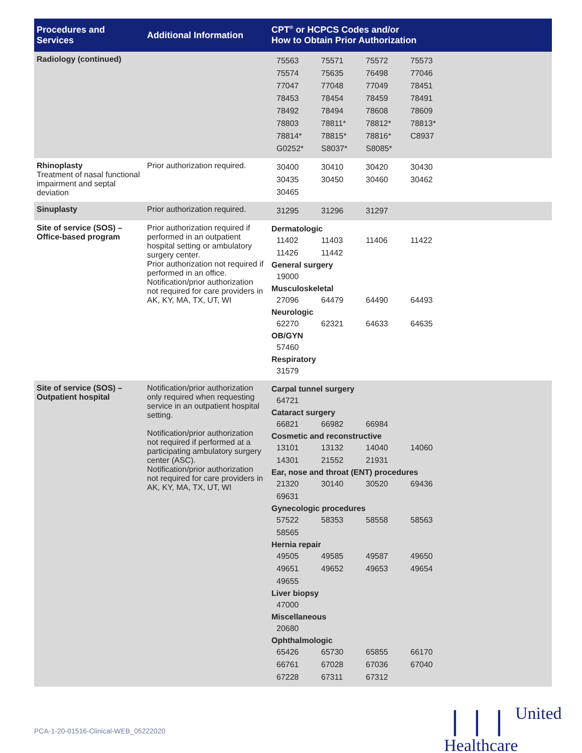| Procedures and Services | Additional Information | CPT<sup>®</sup> or HCPCS Codes and/or How to Obtain Prior Authorization |
| --- | --- | --- |
| Radiology (continued) | | / 75563 / 75571 / 75572 / 75573 / / 75574 / 75635 / 76498 / 77046 / / 77047 / 77048 / 77049 / 78451 / / 78453 / 78454 / 78459 / 78491 / / 78492 / 78494 / 78608 / 78609 / / 78803 / 78811* / 78812* / 78813* / / 78814* / 78815* / 78816* / C8937 / / G0252* / S8037* / S8085* / / |
| Rhinoplasty Treatment of nasal functional impairment and septal deviation | Prior authorization required. | / 30400 / 30410 / 30420 / 30430 / / 30435 / 30450 / 30460 / 30462 / / 30465 / / / / |
| Sinuplasty | Prior authorization required. | / 31295 / 31296 / 31297 / / |
| Site of service (SOS) – Office-based program | Prior authorization required if performed in an outpatient hospital setting or ambulatory surgery center. Prior authorization not required if performed in an office. Notification/prior authorization not required for care providers in AK, KY, MA, TX, UT, WI | / Dermatologic / / / / / 11402 / 11403 / 11406 / 11422 / / 11426 / 11442 / / / / General surgery / / / / / 19000 / / / / / Musculoskeletal / / / / / 27096 / 64479 / 64490 / 64493 / / Neurologic / / / / / 62270 / 62321 / 64633 / 64635 / / OB/GYN / / / / / 57460 / / / / / Respiratory / / / / / 31579 / / / / |
| Site of service (SOS) – Outpatient hospital | Notification/prior authorization only required when requesting service in an outpatient hospital setting. Notification/prior authorization not required if performed at a participating ambulatory surgery center (ASC). Notification/prior authorization not required for care providers in AK, KY, MA, TX, UT, WI | / Carpal tunnel surgery / / / / / 64721 / / / / / Cataract surgery / / / / / 66821 / 66982 / 66984 / / / Cosmetic and reconstructive / / / / / 13101 / 13132 / 14040 / 14060 / / 14301 / 21552 / 21931 / / / Ear, nose and throat (ENT) procedures / / / / / 21320 / 30140 / 30520 / 69436 / / 69631 / / / / / Gynecologic procedures / / / / / 57522 / 58353 / 58558 / 58563 / / 58565 / / / / / Hernia repair / / / / / 49505 / 49585 / 49587 / 49650 / / 49651 / 49652 / 49653 / 49654 / / 49655 / / / / / Liver biopsy / / / / / 47000 / / / / / Miscellaneous / / / / / 20680 / / / / / Ophthalmologic / / / / / 65426 / 65730 / 65855 / 66170 / / 66761 / 67028 / 67036 / 67040 / / 67228 / 67311 / 67312 / / |
PCA-1-20-01516-Clinical-WEB_05222020
❘❘❘ United
Healthcare